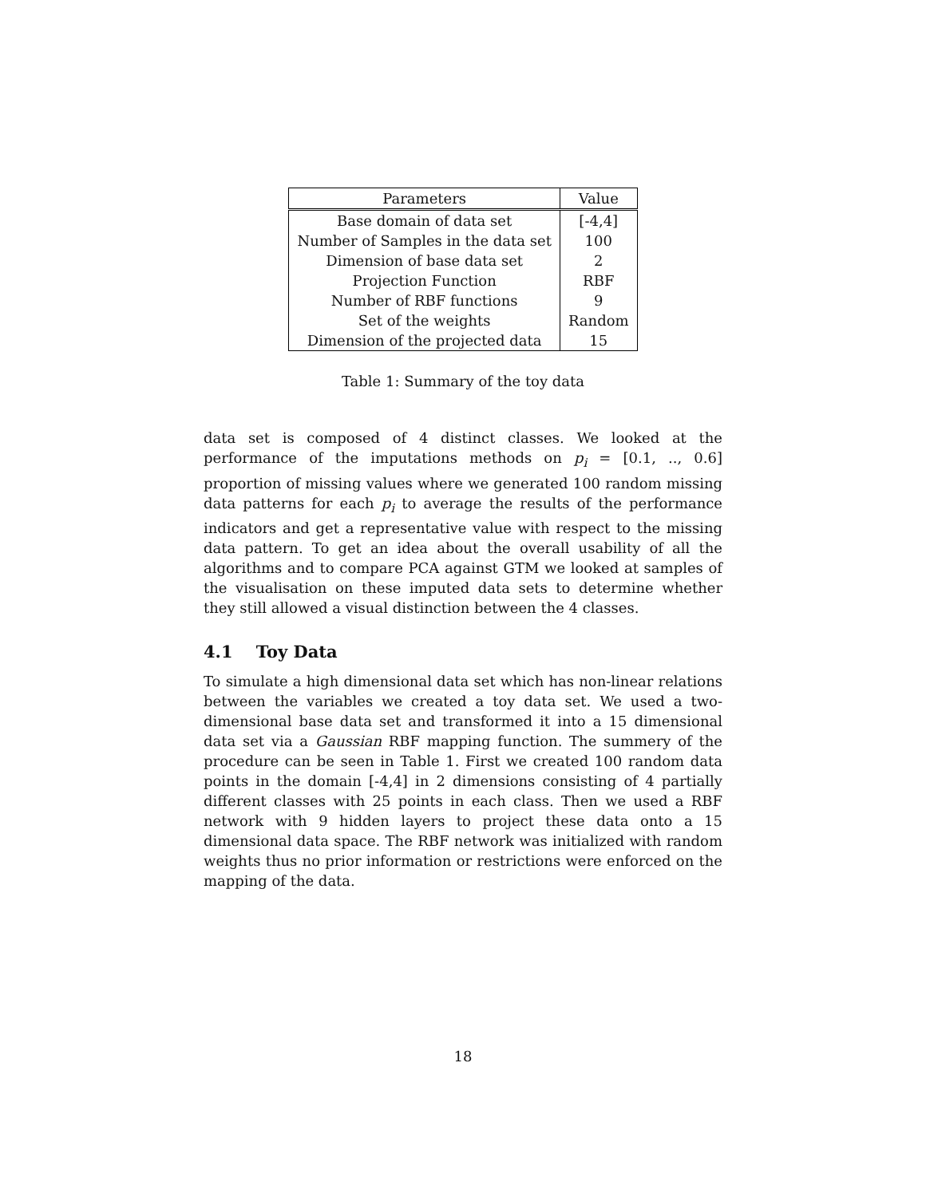| Parameters | Value |
| --- | --- |
| Base domain of data set | [-4,4] |
| Number of Samples in the data set | 100 |
| Dimension of base data set | 2 |
| Projection Function | RBF |
| Number of RBF functions | 9 |
| Set of the weights | Random |
| Dimension of the projected data | 15 |
Table 1: Summary of the toy data
data set is composed of 4 distinct classes. We looked at the performance of the imputations methods on p<sub>i</sub> = [0.1, .., 0.6] proportion of missing values where we generated 100 random missing data patterns for each p<sub>i</sub> to average the results of the performance indicators and get a representative value with respect to the missing data pattern. To get an idea about the overall usability of all the algorithms and to compare PCA against GTM we looked at samples of the visualisation on these imputed data sets to determine whether they still allowed a visual distinction between the 4 classes.
4.1 Toy Data
To simulate a high dimensional data set which has non-linear relations between the variables we created a toy data set. We used a two-dimensional base data set and transformed it into a 15 dimensional data set via a Gaussian RBF mapping function. The summery of the procedure can be seen in Table 1. First we created 100 random data points in the domain [-4,4] in 2 dimensions consisting of 4 partially different classes with 25 points in each class. Then we used a RBF network with 9 hidden layers to project these data onto a 15 dimensional data space. The RBF network was initialized with random weights thus no prior information or restrictions were enforced on the mapping of the data.
18